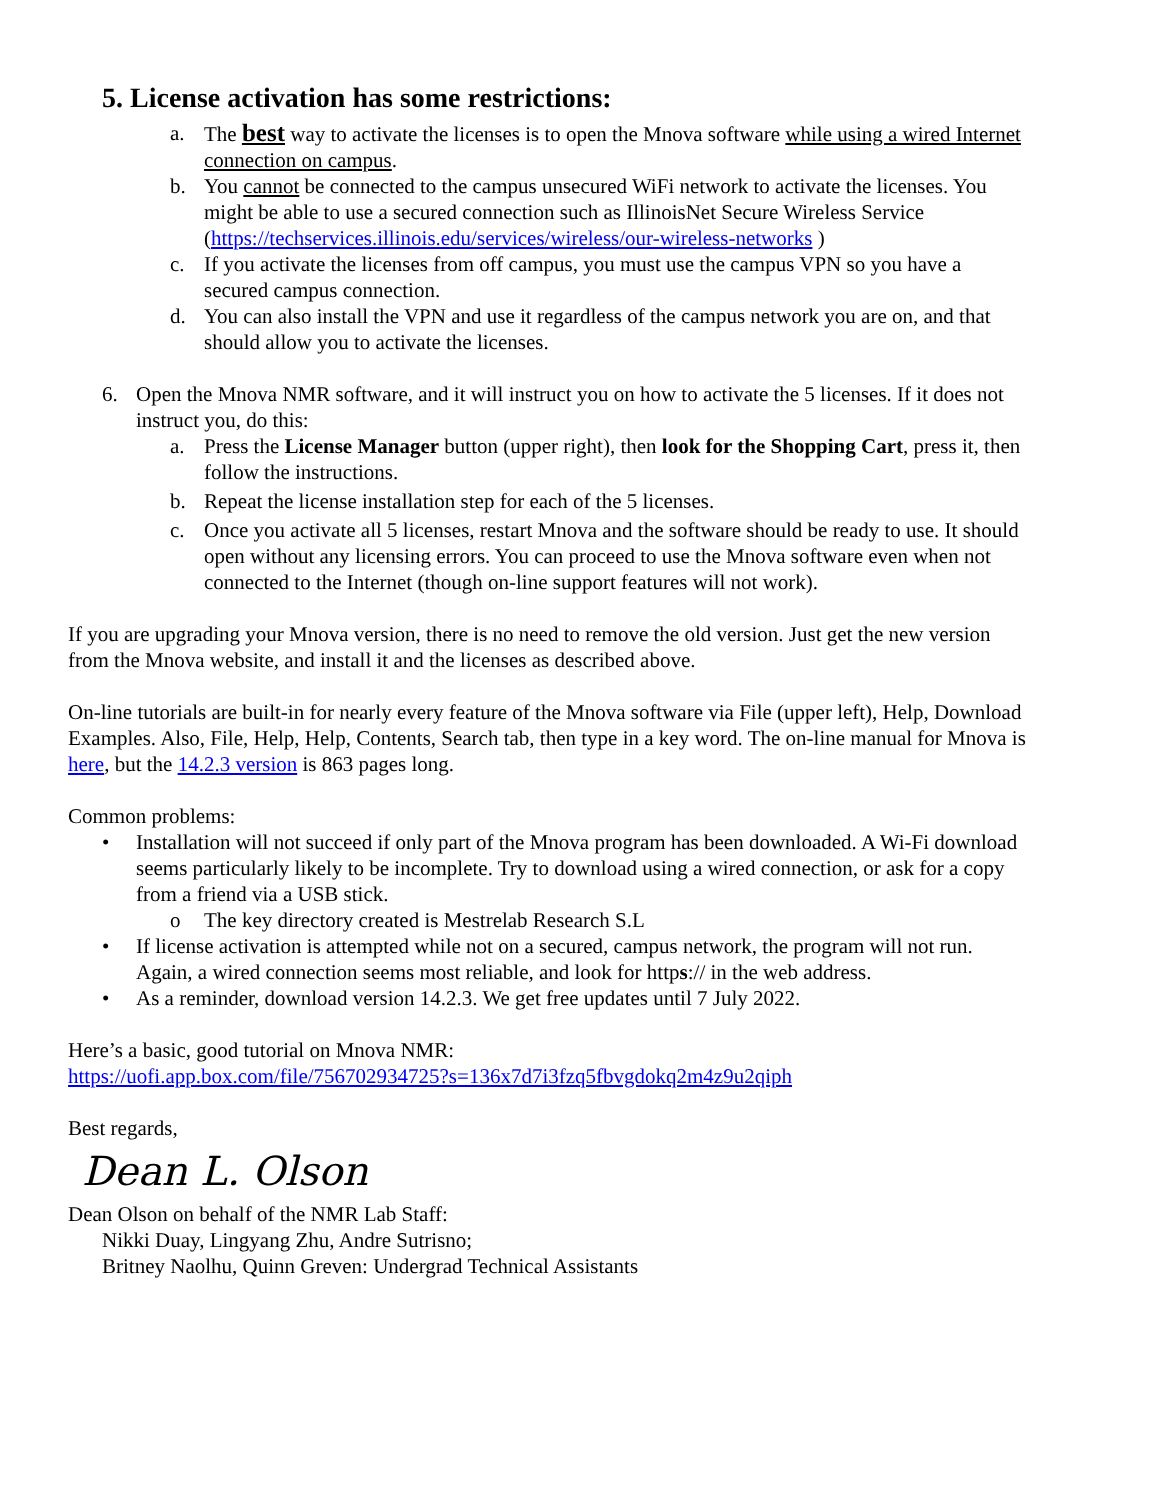5. License activation has some restrictions:
a. The best way to activate the licenses is to open the Mnova software while using a wired Internet connection on campus.
b. You cannot be connected to the campus unsecured WiFi network to activate the licenses. You might be able to use a secured connection such as IllinoisNet Secure Wireless Service (https://techservices.illinois.edu/services/wireless/our-wireless-networks )
c. If you activate the licenses from off campus, you must use the campus VPN so you have a secured campus connection.
d. You can also install the VPN and use it regardless of the campus network you are on, and that should allow you to activate the licenses.
6. Open the Mnova NMR software, and it will instruct you on how to activate the 5 licenses. If it does not instruct you, do this:
a. Press the License Manager button (upper right), then look for the Shopping Cart, press it, then follow the instructions.
b. Repeat the license installation step for each of the 5 licenses.
c. Once you activate all 5 licenses, restart Mnova and the software should be ready to use. It should open without any licensing errors. You can proceed to use the Mnova software even when not connected to the Internet (though on-line support features will not work).
If you are upgrading your Mnova version, there is no need to remove the old version. Just get the new version from the Mnova website, and install it and the licenses as described above.
On-line tutorials are built-in for nearly every feature of the Mnova software via File (upper left), Help, Download Examples. Also, File, Help, Help, Contents, Search tab, then type in a key word. The on-line manual for Mnova is here, but the 14.2.3 version is 863 pages long.
Common problems:
• Installation will not succeed if only part of the Mnova program has been downloaded. A Wi-Fi download seems particularly likely to be incomplete. Try to download using a wired connection, or ask for a copy from a friend via a USB stick.
o The key directory created is Mestrelab Research S.L
• If license activation is attempted while not on a secured, campus network, the program will not run. Again, a wired connection seems most reliable, and look for https:// in the web address.
• As a reminder, download version 14.2.3. We get free updates until 7 July 2022.
Here’s a basic, good tutorial on Mnova NMR:
https://uofi.app.box.com/file/756702934725?s=136x7d7i3fzq5fbvgdokq2m4z9u2qiph
Best regards,
Dean L. Olson
Dean Olson on behalf of the NMR Lab Staff:
Nikki Duay, Lingyang Zhu, Andre Sutrisno;
Britney Naolhu, Quinn Greven: Undergrad Technical Assistants